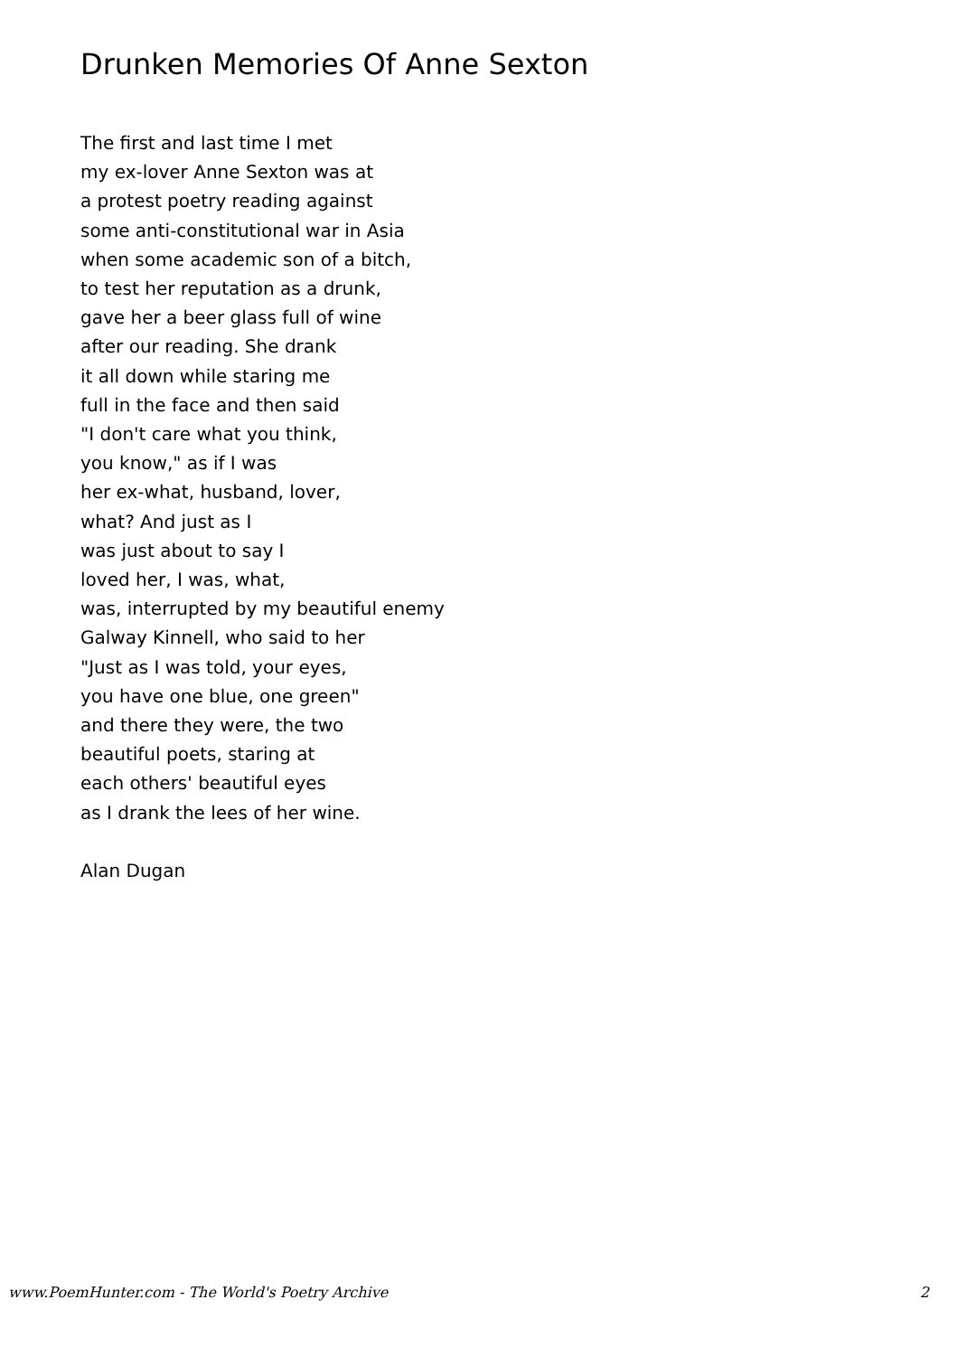Drunken Memories Of Anne Sexton
The first and last time I met
my ex-lover Anne Sexton was at
a protest poetry reading against
some anti-constitutional war in Asia
when some academic son of a bitch,
to test her reputation as a drunk,
gave her a beer glass full of wine
after our reading. She drank
it all down while staring me
full in the face and then said
"I don't care what you think,
you know," as if I was
her ex-what, husband, lover,
what? And just as I
was just about to say I
loved her, I was, what,
was, interrupted by my beautiful enemy
Galway Kinnell, who said to her
"Just as I was told, your eyes,
you have one blue, one green"
and there they were, the two
beautiful poets, staring at
each others' beautiful eyes
as I drank the lees of her wine.
Alan Dugan
www.PoemHunter.com - The World's Poetry Archive 2